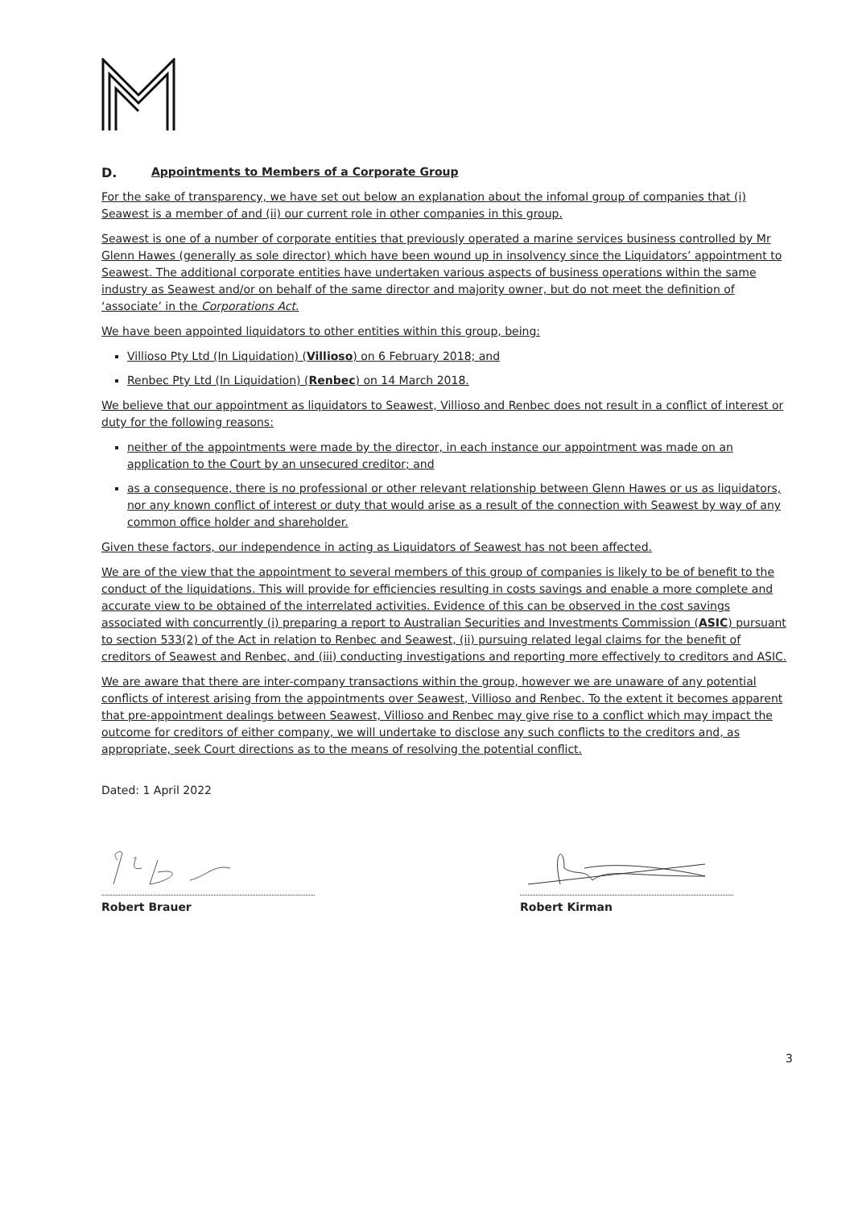D. Appointments to Members of a Corporate Group
For the sake of transparency, we have set out below an explanation about the infomal group of companies that (i) Seawest is a member of and (ii) our current role in other companies in this group.
Seawest is one of a number of corporate entities that previously operated a marine services business controlled by Mr Glenn Hawes (generally as sole director) which have been wound up in insolvency since the Liquidators’ appointment to Seawest. The additional corporate entities have undertaken various aspects of business operations within the same industry as Seawest and/or on behalf of the same director and majority owner, but do not meet the definition of ‘associate’ in the Corporations Act.
We have been appointed liquidators to other entities within this group, being:
Villioso Pty Ltd (In Liquidation) (Villioso) on 6 February 2018; and
Renbec Pty Ltd (In Liquidation) (Renbec) on 14 March 2018.
We believe that our appointment as liquidators to Seawest, Villioso and Renbec does not result in a conflict of interest or duty for the following reasons:
neither of the appointments were made by the director, in each instance our appointment was made on an application to the Court by an unsecured creditor; and
as a consequence, there is no professional or other relevant relationship between Glenn Hawes or us as liquidators, nor any known conflict of interest or duty that would arise as a result of the connection with Seawest by way of any common office holder and shareholder.
Given these factors, our independence in acting as Liquidators of Seawest has not been affected.
We are of the view that the appointment to several members of this group of companies is likely to be of benefit to the conduct of the liquidations. This will provide for efficiencies resulting in costs savings and enable a more complete and accurate view to be obtained of the interrelated activities. Evidence of this can be observed in the cost savings associated with concurrently (i) preparing a report to Australian Securities and Investments Commission (ASIC) pursuant to section 533(2) of the Act in relation to Renbec and Seawest, (ii) pursuing related legal claims for the benefit of creditors of Seawest and Renbec, and (iii) conducting investigations and reporting more effectively to creditors and ASIC.
We are aware that there are inter-company transactions within the group, however we are unaware of any potential conflicts of interest arising from the appointments over Seawest, Villioso and Renbec. To the extent it becomes apparent that pre-appointment dealings between Seawest, Villioso and Renbec may give rise to a conflict which may impact the outcome for creditors of either company, we will undertake to disclose any such conflicts to the creditors and, as appropriate, seek Court directions as to the means of resolving the potential conflict.
Dated: 1 April 2022
Robert Brauer Robert Kirman
3